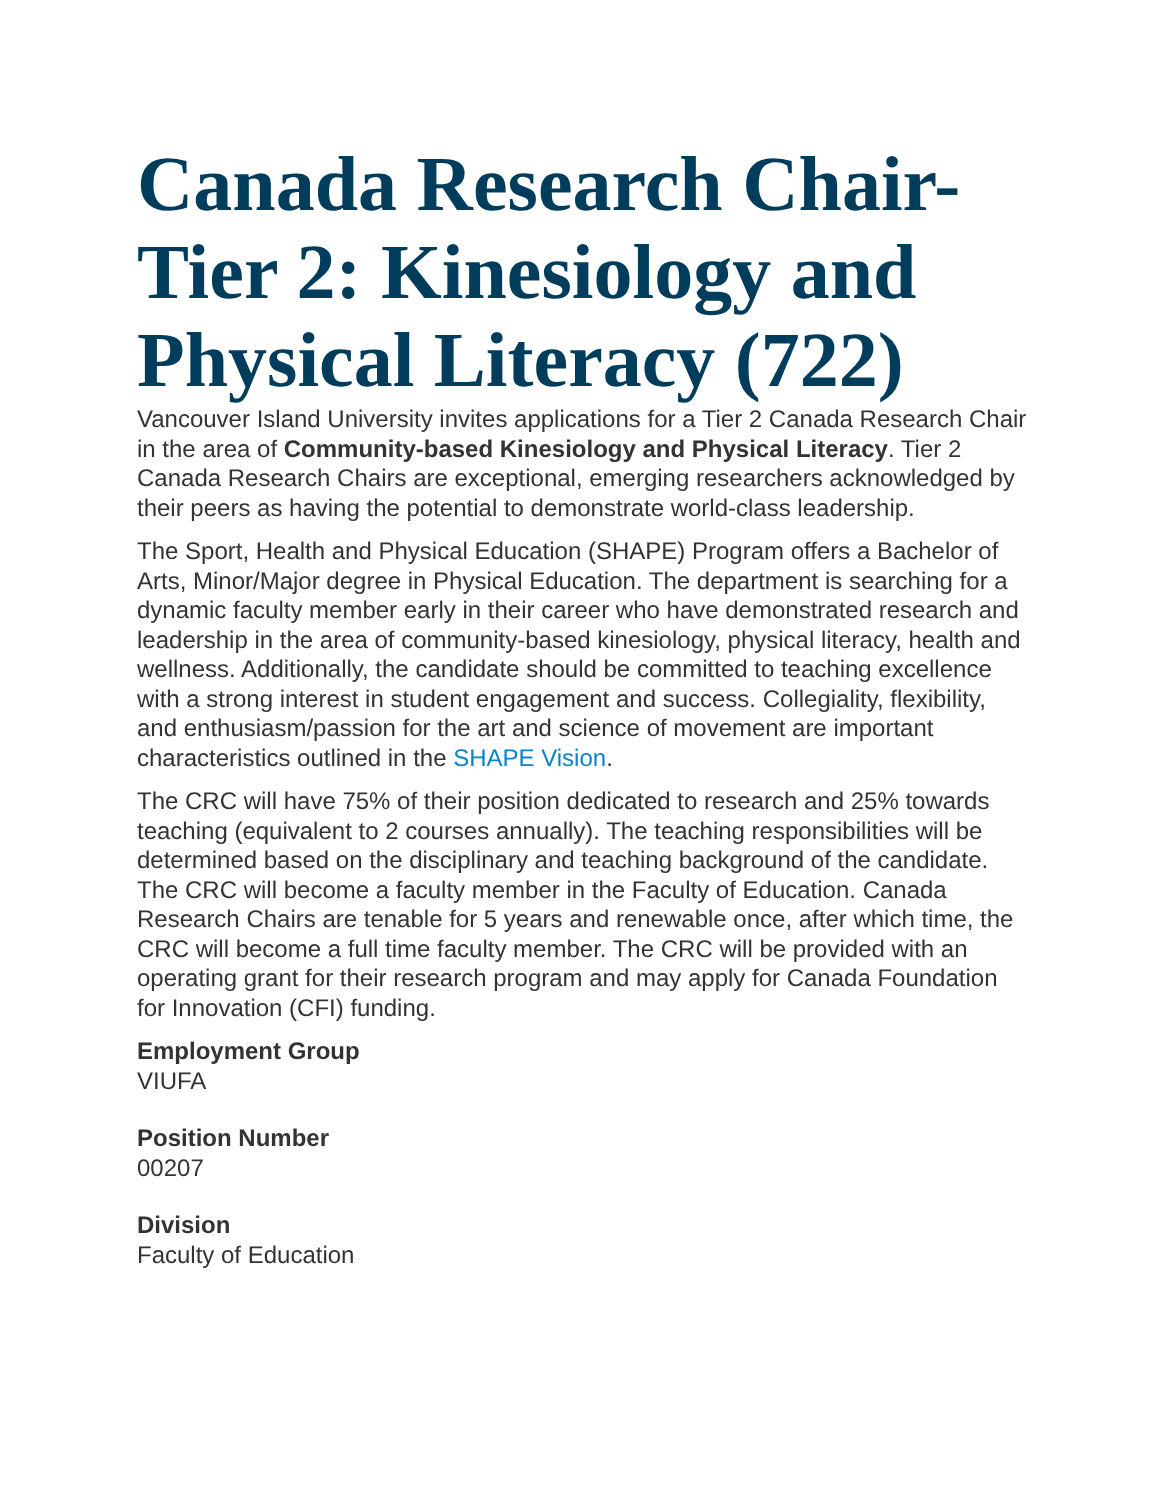Canada Research Chair-Tier 2: Kinesiology and Physical Literacy (722)
Vancouver Island University invites applications for a Tier 2 Canada Research Chair in the area of Community-based Kinesiology and Physical Literacy. Tier 2 Canada Research Chairs are exceptional, emerging researchers acknowledged by their peers as having the potential to demonstrate world-class leadership.
The Sport, Health and Physical Education (SHAPE) Program offers a Bachelor of Arts, Minor/Major degree in Physical Education. The department is searching for a dynamic faculty member early in their career who have demonstrated research and leadership in the area of community-based kinesiology, physical literacy, health and wellness. Additionally, the candidate should be committed to teaching excellence with a strong interest in student engagement and success. Collegiality, flexibility, and enthusiasm/passion for the art and science of movement are important characteristics outlined in the SHAPE Vision.
The CRC will have 75% of their position dedicated to research and 25% towards teaching (equivalent to 2 courses annually). The teaching responsibilities will be determined based on the disciplinary and teaching background of the candidate. The CRC will become a faculty member in the Faculty of Education. Canada Research Chairs are tenable for 5 years and renewable once, after which time, the CRC will become a full time faculty member. The CRC will be provided with an operating grant for their research program and may apply for Canada Foundation for Innovation (CFI) funding.
Employment Group
VIUFA
Position Number
00207
Division
Faculty of Education